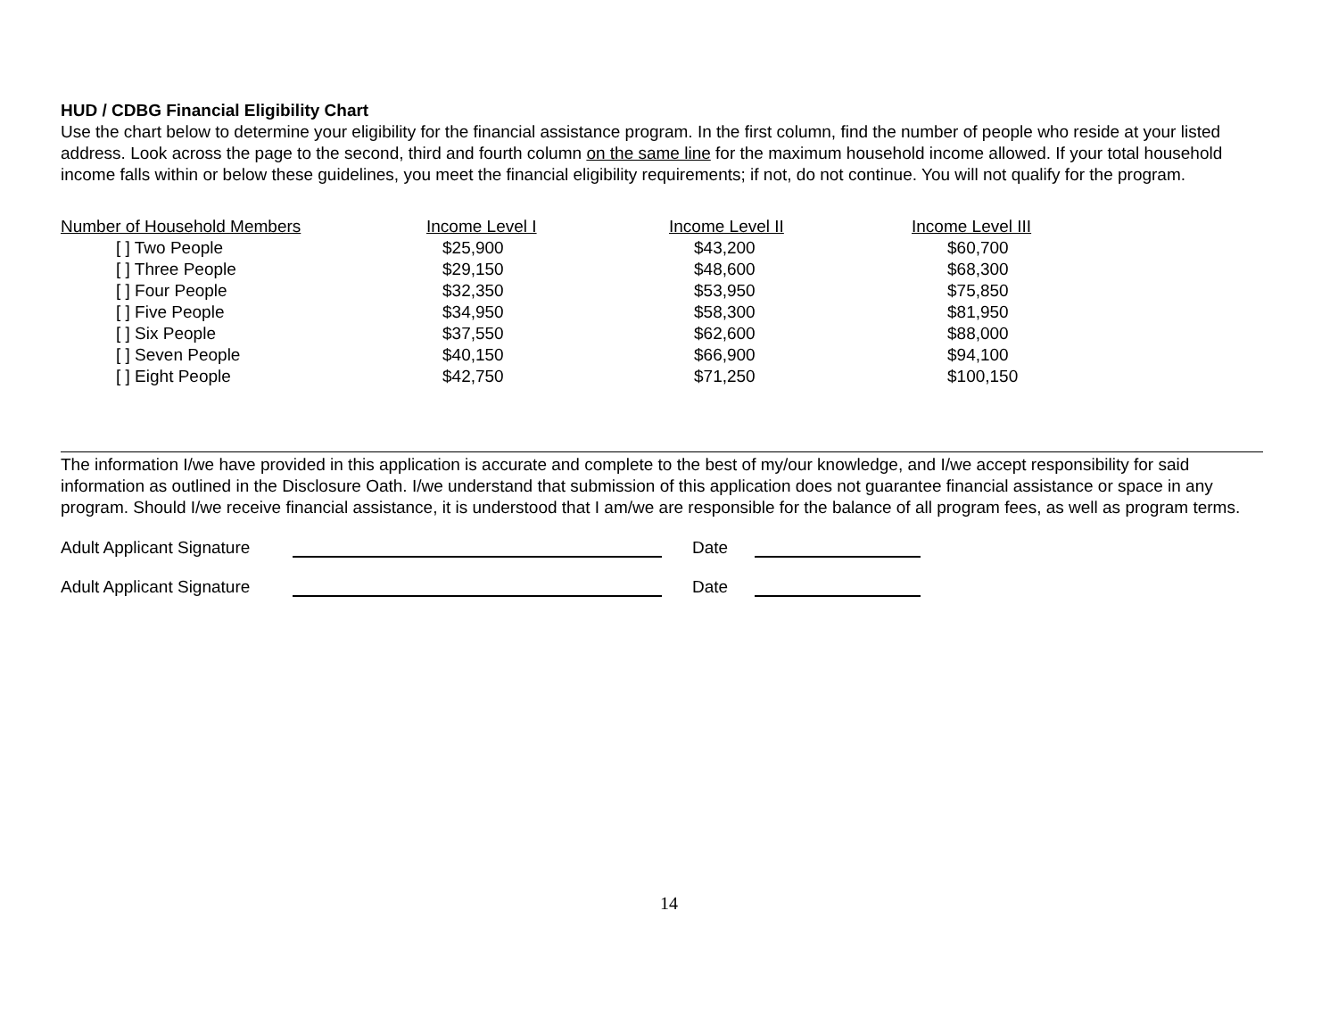HUD / CDBG Financial Eligibility Chart
Use the chart below to determine your eligibility for the financial assistance program. In the first column, find the number of people who reside at your listed address. Look across the page to the second, third and fourth column on the same line for the maximum household income allowed. If your total household income falls within or below these guidelines, you meet the financial eligibility requirements; if not, do not continue. You will not qualify for the program.
| Number of Household Members | Income Level I | Income Level II | Income Level III |
| --- | --- | --- | --- |
| [ ] Two People | $25,900 | $43,200 | $60,700 |
| [ ] Three People | $29,150 | $48,600 | $68,300 |
| [ ] Four People | $32,350 | $53,950 | $75,850 |
| [ ] Five People | $34,950 | $58,300 | $81,950 |
| [ ] Six People | $37,550 | $62,600 | $88,000 |
| [ ] Seven People | $40,150 | $66,900 | $94,100 |
| [ ] Eight People | $42,750 | $71,250 | $100,150 |
The information I/we have provided in this application is accurate and complete to the best of my/our knowledge, and I/we accept responsibility for said information as outlined in the Disclosure Oath. I/we understand that submission of this application does not guarantee financial assistance or space in any program. Should I/we receive financial assistance, it is understood that I am/we are responsible for the balance of all program fees, as well as program terms.
Adult Applicant Signature Date
Adult Applicant Signature Date
14